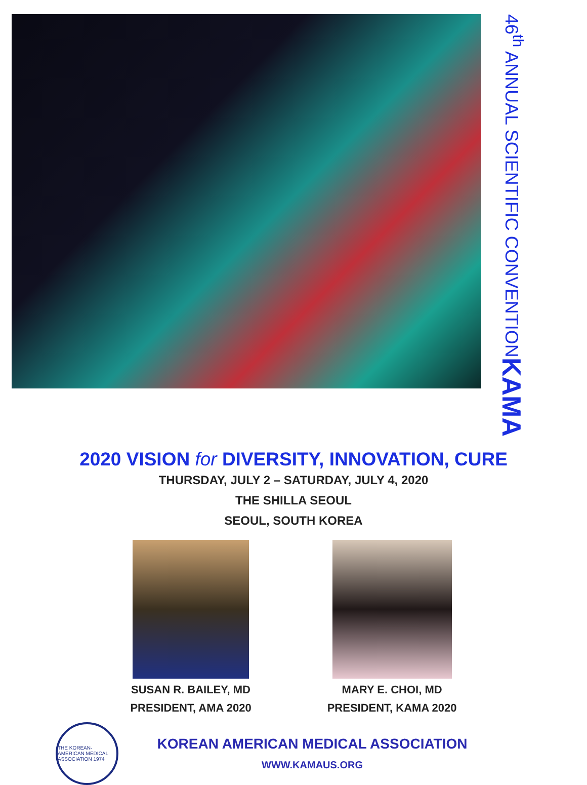46<sup>th</sup> ANNUAL SCIENTIFIC CONVENTION
KAMA
2020 VISION for DIVERSITY, INNOVATION, CURE
THURSDAY, JULY 2 – SATURDAY, JULY 4, 2020
THE SHILLA SEOUL
SEOUL, SOUTH KOREA
SUSAN R. BAILEY, MD
PRESIDENT, AMA 2020
MARY E. CHOI, MD
PRESIDENT, KAMA 2020
THE KOREAN-AMERICAN MEDICAL ASSOCIATION 1974
KOREAN AMERICAN MEDICAL ASSOCIATION
WWW.KAMAUS.ORG